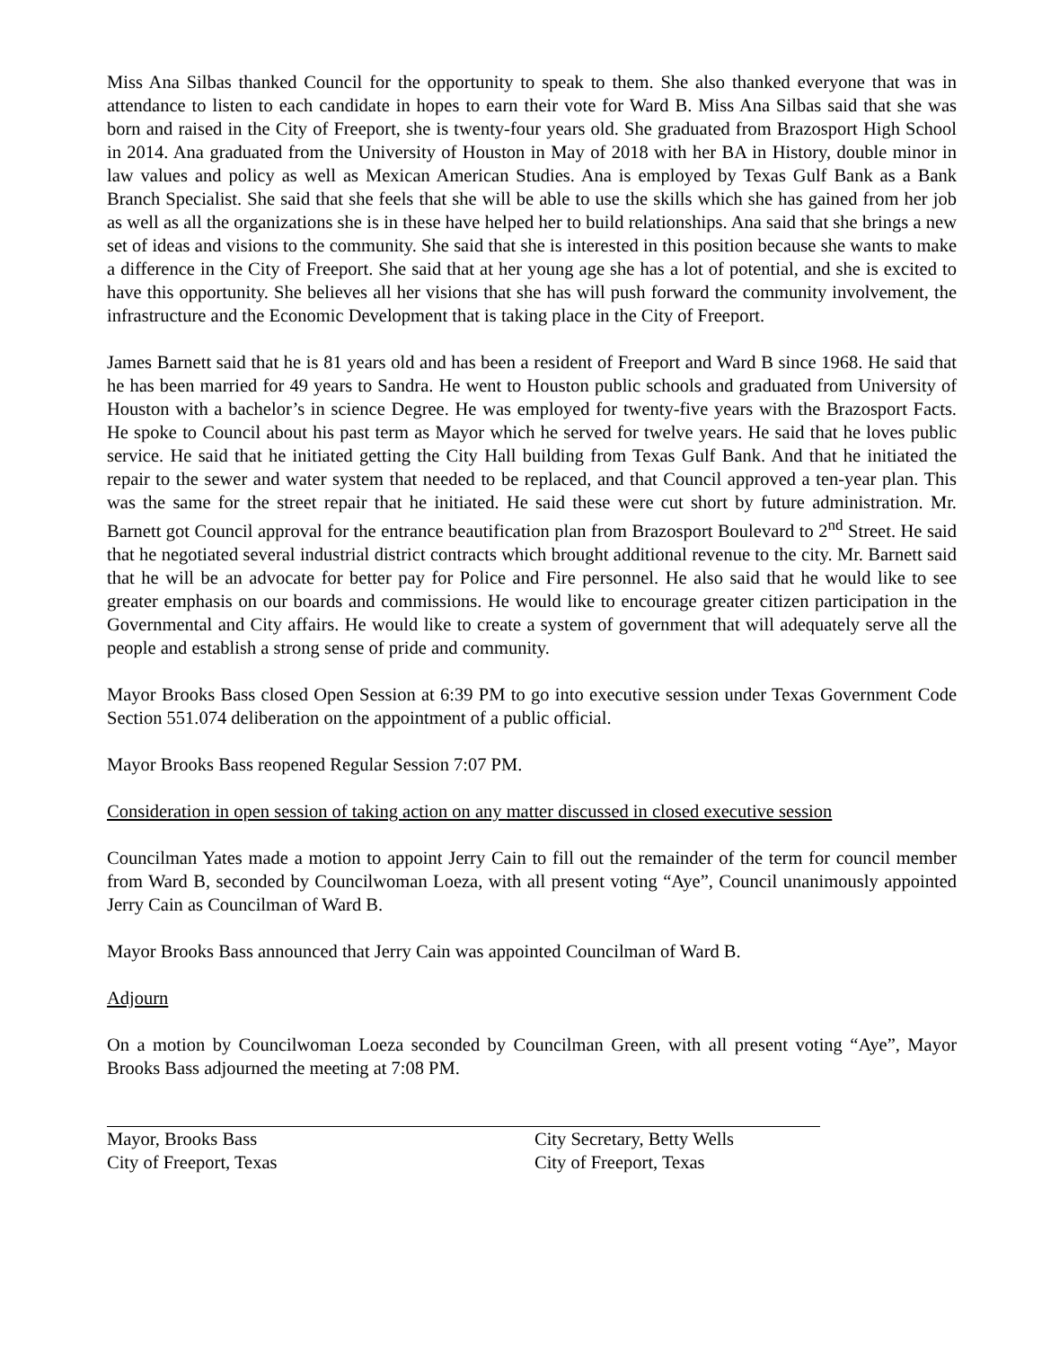Miss Ana Silbas thanked Council for the opportunity to speak to them. She also thanked everyone that was in attendance to listen to each candidate in hopes to earn their vote for Ward B. Miss Ana Silbas said that she was born and raised in the City of Freeport, she is twenty-four years old. She graduated from Brazosport High School in 2014. Ana graduated from the University of Houston in May of 2018 with her BA in History, double minor in law values and policy as well as Mexican American Studies. Ana is employed by Texas Gulf Bank as a Bank Branch Specialist. She said that she feels that she will be able to use the skills which she has gained from her job as well as all the organizations she is in these have helped her to build relationships. Ana said that she brings a new set of ideas and visions to the community. She said that she is interested in this position because she wants to make a difference in the City of Freeport. She said that at her young age she has a lot of potential, and she is excited to have this opportunity. She believes all her visions that she has will push forward the community involvement, the infrastructure and the Economic Development that is taking place in the City of Freeport.
James Barnett said that he is 81 years old and has been a resident of Freeport and Ward B since 1968. He said that he has been married for 49 years to Sandra. He went to Houston public schools and graduated from University of Houston with a bachelor’s in science Degree. He was employed for twenty-five years with the Brazosport Facts. He spoke to Council about his past term as Mayor which he served for twelve years. He said that he loves public service. He said that he initiated getting the City Hall building from Texas Gulf Bank. And that he initiated the repair to the sewer and water system that needed to be replaced, and that Council approved a ten-year plan. This was the same for the street repair that he initiated. He said these were cut short by future administration. Mr. Barnett got Council approval for the entrance beautification plan from Brazosport Boulevard to 2<sup>nd</sup> Street. He said that he negotiated several industrial district contracts which brought additional revenue to the city. Mr. Barnett said that he will be an advocate for better pay for Police and Fire personnel. He also said that he would like to see greater emphasis on our boards and commissions. He would like to encourage greater citizen participation in the Governmental and City affairs. He would like to create a system of government that will adequately serve all the people and establish a strong sense of pride and community.
Mayor Brooks Bass closed Open Session at 6:39 PM to go into executive session under Texas Government Code Section 551.074 deliberation on the appointment of a public official.
Mayor Brooks Bass reopened Regular Session 7:07 PM.
Consideration in open session of taking action on any matter discussed in closed executive session
Councilman Yates made a motion to appoint Jerry Cain to fill out the remainder of the term for council member from Ward B, seconded by Councilwoman Loeza, with all present voting “Aye”, Council unanimously appointed Jerry Cain as Councilman of Ward B.
Mayor Brooks Bass announced that Jerry Cain was appointed Councilman of Ward B.
Adjourn
On a motion by Councilwoman Loeza seconded by Councilman Green, with all present voting “Aye”, Mayor Brooks Bass adjourned the meeting at 7:08 PM.
Mayor, Brooks Bass
City of Freeport, Texas
City Secretary, Betty Wells
City of Freeport, Texas